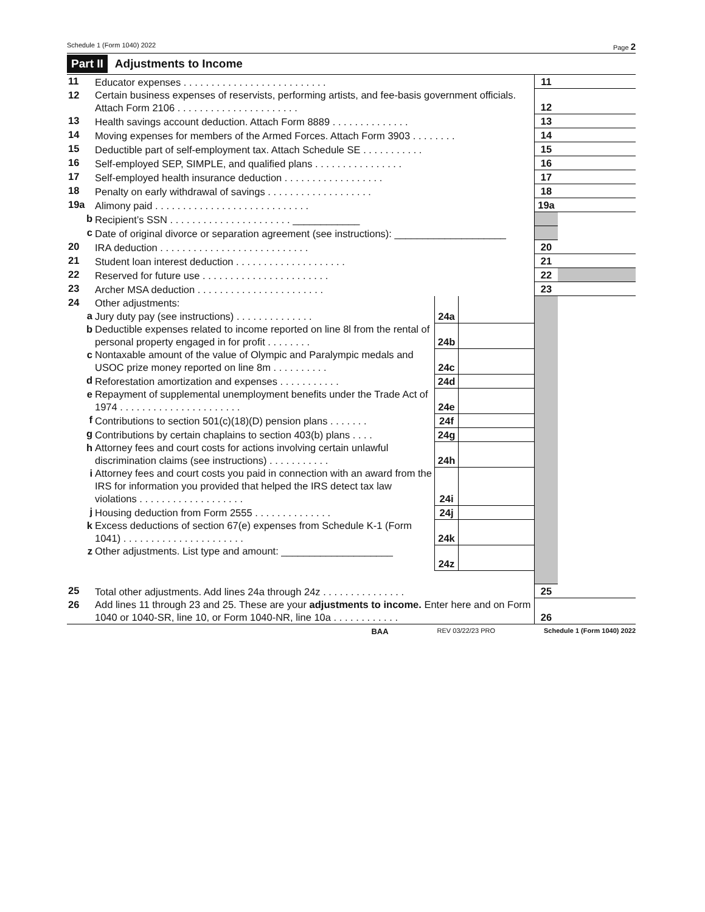Schedule 1 (Form 1040) 2022 Page 2
Part II Adjustments to Income
| 11 | Educator expenses . . . . . . . . . . . . . . . . . . . . . . . . . . | | | 11 | |
| 12 | Certain business expenses of reservists, performing artists, and fee-basis government officials. Attach Form 2106 . . . . . . . . . . . . . . . . . . . . . . | | | 12 | |
| 13 | Health savings account deduction. Attach Form 8889 . . . . . . . . . . . . . . | | | 13 | |
| 14 | Moving expenses for members of the Armed Forces. Attach Form 3903 . . . . . . . . | | | 14 | |
| 15 | Deductible part of self-employment tax. Attach Schedule SE . . . . . . . . . . . | | | 15 | |
| 16 | Self-employed SEP, SIMPLE, and qualified plans . . . . . . . . . . . . . . . . | | | 16 | |
| 17 | Self-employed health insurance deduction . . . . . . . . . . . . . . . . . . | | | 17 | |
| 18 | Penalty on early withdrawal of savings . . . . . . . . . . . . . . . . . . . | | | 18 | |
| 19a | Alimony paid . . . . . . . . . . . . . . . . . . . . . . . . . . . . | | | 19a | |
| b | Recipient’s SSN . . . . . . . . . . . . . . . . . . . . . . ____________ | | | | |
| c | Date of original divorce or separation agreement (see instructions): ____________________ | | | | |
| 20 | IRA deduction . . . . . . . . . . . . . . . . . . . . . . . . . . . | | | 20 | |
| 21 | Student loan interest deduction . . . . . . . . . . . . . . . . . . . . | | | 21 | |
| 22 | Reserved for future use . . . . . . . . . . . . . . . . . . . . . . . | | | 22 | |
| 23 | Archer MSA deduction . . . . . . . . . . . . . . . . . . . . . . . | | | 23 | |
| 24 | Other adjustments: | | | | |
| a | Jury duty pay (see instructions) . . . . . . . . . . . . . . | 24a | | | |
| b | Deductible expenses related to income reported on line 8l from the rental of personal property engaged in for profit . . . . . . . . | 24b | | | |
| c | Nontaxable amount of the value of Olympic and Paralympic medals and USOC prize money reported on line 8m . . . . . . . . . . | 24c | | | |
| d | Reforestation amortization and expenses . . . . . . . . . . . | 24d | | | |
| e | Repayment of supplemental unemployment benefits under the Trade Act of 1974 . . . . . . . . . . . . . . . . . . . . . . | 24e | | | |
| f | Contributions to section 501(c)(18)(D) pension plans . . . . . . . | 24f | | | |
| g | Contributions by certain chaplains to section 403(b) plans . . . . | 24g | | | |
| h | Attorney fees and court costs for actions involving certain unlawful discrimination claims (see instructions) . . . . . . . . . . . | 24h | | | |
| i | Attorney fees and court costs you paid in connection with an award from the IRS for information you provided that helped the IRS detect tax law violations . . . . . . . . . . . . . . . . . . . | 24i | | | |
| j | Housing deduction from Form 2555 . . . . . . . . . . . . . . | 24j | | | |
| k | Excess deductions of section 67(e) expenses from Schedule K-1 (Form 1041) . . . . . . . . . . . . . . . . . . . . . . | 24k | | | |
| z | Other adjustments. List type and amount: ____________________ | 24z | | | |
| 25 | Total other adjustments. Add lines 24a through 24z . . . . . . . . . . . . . . . | | | 25 | |
| 26 | Add lines 11 through 23 and 25. These are your adjustments to income. Enter here and on Form 1040 or 1040-SR, line 10, or Form 1040-NR, line 10a . . . . . . . . . . . . | | | 26 | |
BAA REV 03/22/23 PRO Schedule 1 (Form 1040) 2022